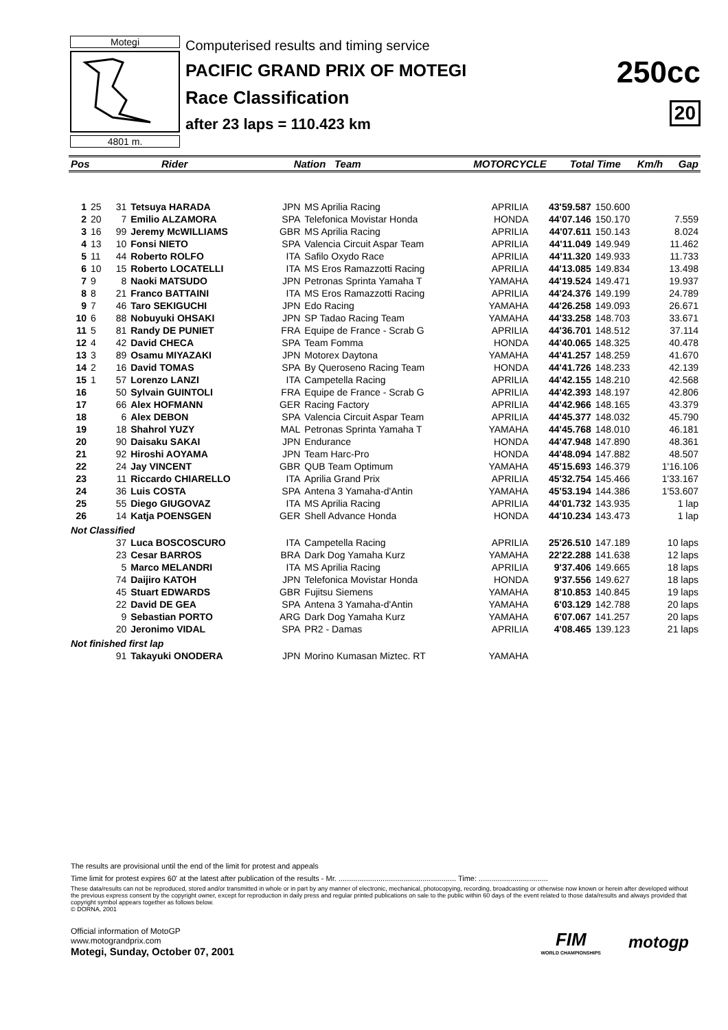Motegi
4801 m.
Computerised results and timing service
PACIFIC GRAND PRIX OF MOTEGI
Race Classification
after 23 laps = 110.423 km
250cc
20
| Pos | | Rider | Nation | Team | MOTORCYCLE | Total Time | Km/h | Gap |
| --- | --- | --- | --- | --- | --- | --- | --- | --- |
| 1 | 25 | 31 | Tetsuya HARADA | JPN | MS Aprilia Racing | APRILIA | 43'59.587 | 150.600 | |
| 2 | 20 | 7 | Emilio ALZAMORA | SPA | Telefonica Movistar Honda | HONDA | 44'07.146 | 150.170 | 7.559 |
| 3 | 16 | 99 | Jeremy McWILLIAMS | GBR | MS Aprilia Racing | APRILIA | 44'07.611 | 150.143 | 8.024 |
| 4 | 13 | 10 | Fonsi NIETO | SPA | Valencia Circuit Aspar Team | APRILIA | 44'11.049 | 149.949 | 11.462 |
| 5 | 11 | 44 | Roberto ROLFO | ITA | Safilo Oxydo Race | APRILIA | 44'11.320 | 149.933 | 11.733 |
| 6 | 10 | 15 | Roberto LOCATELLI | ITA | MS Eros Ramazzotti Racing | APRILIA | 44'13.085 | 149.834 | 13.498 |
| 7 | 9 | 8 | Naoki MATSUDO | JPN | Petronas Sprinta Yamaha T | YAMAHA | 44'19.524 | 149.471 | 19.937 |
| 8 | 8 | 21 | Franco BATTAINI | ITA | MS Eros Ramazzotti Racing | APRILIA | 44'24.376 | 149.199 | 24.789 |
| 9 | 7 | 46 | Taro SEKIGUCHI | JPN | Edo Racing | YAMAHA | 44'26.258 | 149.093 | 26.671 |
| 10 | 6 | 88 | Nobuyuki OHSAKI | JPN | SP Tadao Racing Team | YAMAHA | 44'33.258 | 148.703 | 33.671 |
| 11 | 5 | 81 | Randy DE PUNIET | FRA | Equipe de France - Scrab G | APRILIA | 44'36.701 | 148.512 | 37.114 |
| 12 | 4 | 42 | David CHECA | SPA | Team Fomma | HONDA | 44'40.065 | 148.325 | 40.478 |
| 13 | 3 | 89 | Osamu MIYAZAKI | JPN | Motorex Daytona | YAMAHA | 44'41.257 | 148.259 | 41.670 |
| 14 | 2 | 16 | David TOMAS | SPA | By Queroseno Racing Team | HONDA | 44'41.726 | 148.233 | 42.139 |
| 15 | 1 | 57 | Lorenzo LANZI | ITA | Campetella Racing | APRILIA | 44'42.155 | 148.210 | 42.568 |
| 16 | | 50 | Sylvain GUINTOLI | FRA | Equipe de France - Scrab G | APRILIA | 44'42.393 | 148.197 | 42.806 |
| 17 | | 66 | Alex HOFMANN | GER | Racing Factory | APRILIA | 44'42.966 | 148.165 | 43.379 |
| 18 | | 6 | Alex DEBON | SPA | Valencia Circuit Aspar Team | APRILIA | 44'45.377 | 148.032 | 45.790 |
| 19 | | 18 | Shahrol YUZY | MAL | Petronas Sprinta Yamaha T | YAMAHA | 44'45.768 | 148.010 | 46.181 |
| 20 | | 90 | Daisaku SAKAI | JPN | Endurance | HONDA | 44'47.948 | 147.890 | 48.361 |
| 21 | | 92 | Hiroshi AOYAMA | JPN | Team Harc-Pro | HONDA | 44'48.094 | 147.882 | 48.507 |
| 22 | | 24 | Jay VINCENT | GBR | QUB Team Optimum | YAMAHA | 45'15.693 | 146.379 | 1'16.106 |
| 23 | | 11 | Riccardo CHIARELLO | ITA | Aprilia Grand Prix | APRILIA | 45'32.754 | 145.466 | 1'33.167 |
| 24 | | 36 | Luis COSTA | SPA | Antena 3 Yamaha-d'Antin | YAMAHA | 45'53.194 | 144.386 | 1'53.607 |
| 25 | | 55 | Diego GIUGOVAZ | ITA | MS Aprilia Racing | APRILIA | 44'01.732 | 143.935 | 1 lap |
| 26 | | 14 | Katja POENSGEN | GER | Shell Advance Honda | HONDA | 44'10.234 | 143.473 | 1 lap |
| Not Classified | | | | | | | | | |
| | | 37 | Luca BOSCOSCURO | ITA | Campetella Racing | APRILIA | 25'26.510 | 147.189 | 10 laps |
| | | 23 | Cesar BARROS | BRA | Dark Dog Yamaha Kurz | YAMAHA | 22'22.288 | 141.638 | 12 laps |
| | | 5 | Marco MELANDRI | ITA | MS Aprilia Racing | APRILIA | 9'37.406 | 149.665 | 18 laps |
| | | 74 | Daijiro KATOH | JPN | Telefonica Movistar Honda | HONDA | 9'37.556 | 149.627 | 18 laps |
| | | 45 | Stuart EDWARDS | GBR | Fujitsu Siemens | YAMAHA | 8'10.853 | 140.845 | 19 laps |
| | | 22 | David DE GEA | SPA | Antena 3 Yamaha-d'Antin | YAMAHA | 6'03.129 | 142.788 | 20 laps |
| | | 9 | Sebastian PORTO | ARG | Dark Dog Yamaha Kurz | YAMAHA | 6'07.067 | 141.257 | 20 laps |
| | | 20 | Jeronimo VIDAL | SPA | PR2 - Damas | APRILIA | 4'08.465 | 139.123 | 21 laps |
| Not finished first lap | | | | | | | | | |
| | | 91 | Takayuki ONODERA | JPN | Morino Kumasan Miztec. RT | YAMAHA | | | |
The results are provisional until the end of the limit for protest and appeals
Time limit for protest expires 60' at the latest after publication of the results - Mr. ........................................................ Time: .................................
These data/results can not be reproduced, stored and/or transmitted in whole or in part by any manner of electronic, mechanical, photocopying, recording, broadcasting or otherwise now known or herein after developed without the previous express consent by the copyright owner, except for reproduction in daily press and regular printed publications on sale to the public within 60 days of the event related to those data/results and always provided that copyright symbol appears together as follows below.
© DORNA, 2001
Official information of MotoGP
www.motograndprix.com
Motegi, Sunday, October 07, 2001
FIM
WORLD CHAMPIONSHIPS
motogp